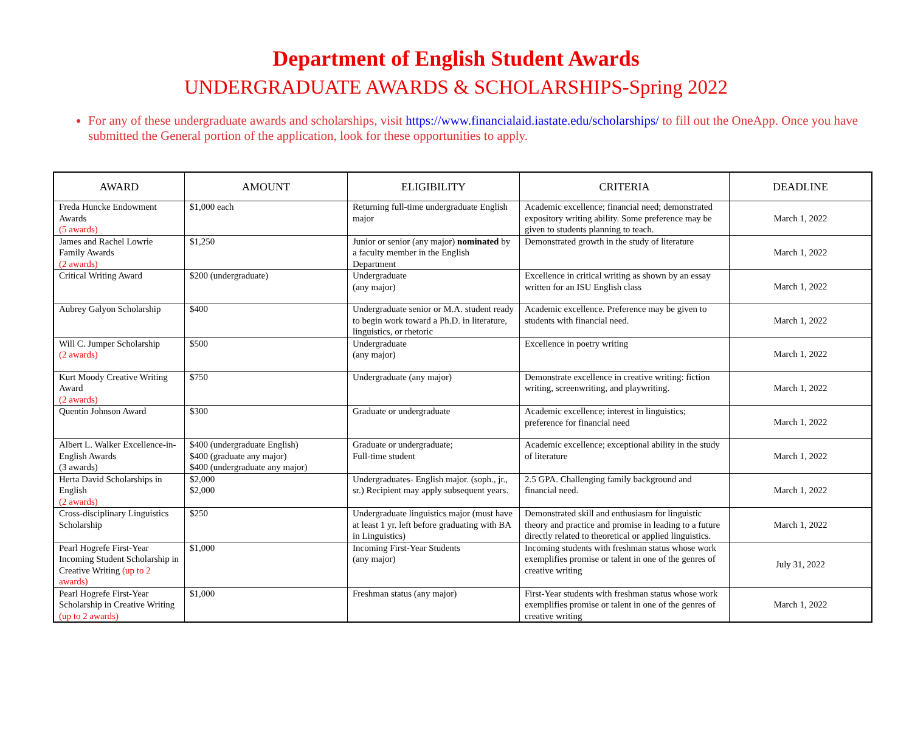Department of English Student Awards
UNDERGRADUATE AWARDS & SCHOLARSHIPS-Spring 2022
For any of these undergraduate awards and scholarships, visit https://www.financialaid.iastate.edu/scholarships/ to fill out the OneApp. Once you have submitted the General portion of the application, look for these opportunities to apply.
| AWARD | AMOUNT | ELIGIBILITY | CRITERIA | DEADLINE |
| --- | --- | --- | --- | --- |
| Freda Huncke Endowment Awards (5 awards) | $1,000 each | Returning full-time undergraduate English major | Academic excellence; financial need; demonstrated expository writing ability. Some preference may be given to students planning to teach. | March 1, 2022 |
| James and Rachel Lowrie Family Awards (2 awards) | $1,250 | Junior or senior (any major) nominated by a faculty member in the English Department | Demonstrated growth in the study of literature | March 1, 2022 |
| Critical Writing Award | $200 (undergraduate) | Undergraduate (any major) | Excellence in critical writing as shown by an essay written for an ISU English class | March 1, 2022 |
| Aubrey Galyon Scholarship | $400 | Undergraduate senior or M.A. student ready to begin work toward a Ph.D. in literature, linguistics, or rhetoric | Academic excellence. Preference may be given to students with financial need. | March 1, 2022 |
| Will C. Jumper Scholarship (2 awards) | $500 | Undergraduate (any major) | Excellence in poetry writing | March 1, 2022 |
| Kurt Moody Creative Writing Award (2 awards) | $750 | Undergraduate (any major) | Demonstrate excellence in creative writing: fiction writing, screenwriting, and playwriting. | March 1, 2022 |
| Quentin Johnson Award | $300 | Graduate or undergraduate | Academic excellence; interest in linguistics; preference for financial need | March 1, 2022 |
| Albert L. Walker Excellence-in-English Awards (3 awards) | $400 (undergraduate English) $400 (graduate any major) $400 (undergraduate any major) | Graduate or undergraduate; Full-time student | Academic excellence; exceptional ability in the study of literature | March 1, 2022 |
| Herta David Scholarships in English (2 awards) | $2,000 $2,000 | Undergraduates- English major. (soph., jr., sr.) Recipient may apply subsequent years. | 2.5 GPA. Challenging family background and financial need. | March 1, 2022 |
| Cross-disciplinary Linguistics Scholarship | $250 | Undergraduate linguistics major (must have at least 1 yr. left before graduating with BA in Linguistics) | Demonstrated skill and enthusiasm for linguistic theory and practice and promise in leading to a future directly related to theoretical or applied linguistics. | March 1, 2022 |
| Pearl Hogrefe First-Year Incoming Student Scholarship in Creative Writing (up to 2 awards) | $1,000 | Incoming First-Year Students (any major) | Incoming students with freshman status whose work exemplifies promise or talent in one of the genres of creative writing | July 31, 2022 |
| Pearl Hogrefe First-Year Scholarship in Creative Writing (up to 2 awards) | $1,000 | Freshman status (any major) | First-Year students with freshman status whose work exemplifies promise or talent in one of the genres of creative writing | March 1, 2022 |